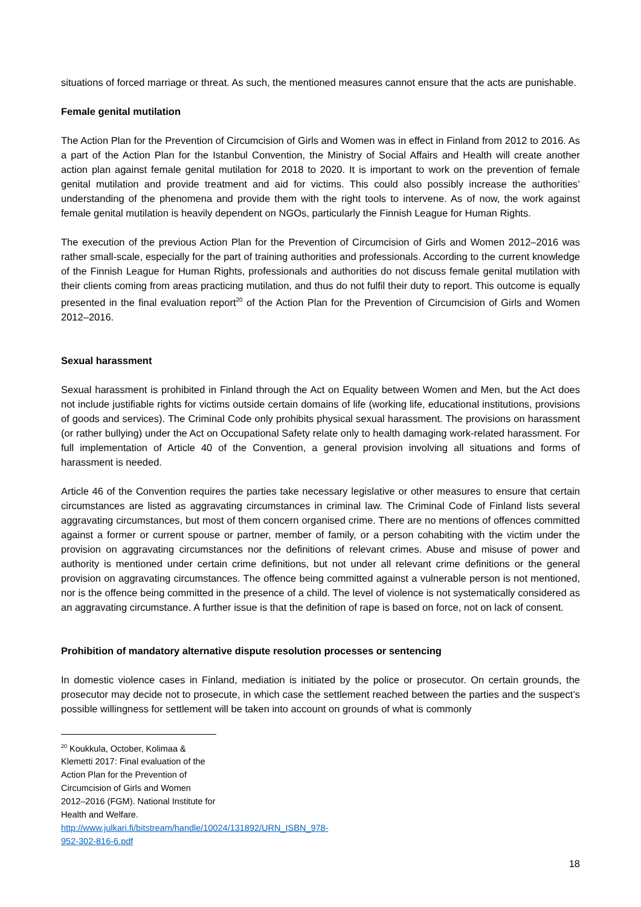situations of forced marriage or threat. As such, the mentioned measures cannot ensure that the acts are punishable.
Female genital mutilation
The Action Plan for the Prevention of Circumcision of Girls and Women was in effect in Finland from 2012 to 2016. As a part of the Action Plan for the Istanbul Convention, the Ministry of Social Affairs and Health will create another action plan against female genital mutilation for 2018 to 2020. It is important to work on the prevention of female genital mutilation and provide treatment and aid for victims. This could also possibly increase the authorities’ understanding of the phenomena and provide them with the right tools to intervene. As of now, the work against female genital mutilation is heavily dependent on NGOs, particularly the Finnish League for Human Rights.
The execution of the previous Action Plan for the Prevention of Circumcision of Girls and Women 2012–2016 was rather small-scale, especially for the part of training authorities and professionals. According to the current knowledge of the Finnish League for Human Rights, professionals and authorities do not discuss female genital mutilation with their clients coming from areas practicing mutilation, and thus do not fulfil their duty to report. This outcome is equally presented in the final evaluation report<sup>20</sup> of the Action Plan for the Prevention of Circumcision of Girls and Women 2012–2016.
Sexual harassment
Sexual harassment is prohibited in Finland through the Act on Equality between Women and Men, but the Act does not include justifiable rights for victims outside certain domains of life (working life, educational institutions, provisions of goods and services). The Criminal Code only prohibits physical sexual harassment. The provisions on harassment (or rather bullying) under the Act on Occupational Safety relate only to health damaging work-related harassment. For full implementation of Article 40 of the Convention, a general provision involving all situations and forms of harassment is needed.
Article 46 of the Convention requires the parties take necessary legislative or other measures to ensure that certain circumstances are listed as aggravating circumstances in criminal law. The Criminal Code of Finland lists several aggravating circumstances, but most of them concern organised crime. There are no mentions of offences committed against a former or current spouse or partner, member of family, or a person cohabiting with the victim under the provision on aggravating circumstances nor the definitions of relevant crimes. Abuse and misuse of power and authority is mentioned under certain crime definitions, but not under all relevant crime definitions or the general provision on aggravating circumstances. The offence being committed against a vulnerable person is not mentioned, nor is the offence being committed in the presence of a child. The level of violence is not systematically considered as an aggravating circumstance. A further issue is that the definition of rape is based on force, not on lack of consent.
Prohibition of mandatory alternative dispute resolution processes or sentencing
In domestic violence cases in Finland, mediation is initiated by the police or prosecutor. On certain grounds, the prosecutor may decide not to prosecute, in which case the settlement reached between the parties and the suspect’s possible willingness for settlement will be taken into account on grounds of what is commonly
<sup>20</sup> Koukkula, October, Kolimaa & Klemetti 2017: Final evaluation of the Action Plan for the Prevention of Circumcision of Girls and Women 2012–2016 (FGM). National Institute for Health and Welfare.
http://www.julkari.fi/bitstream/handle/10024/131892/URN_ISBN_978-952-302-816-6.pdf
18